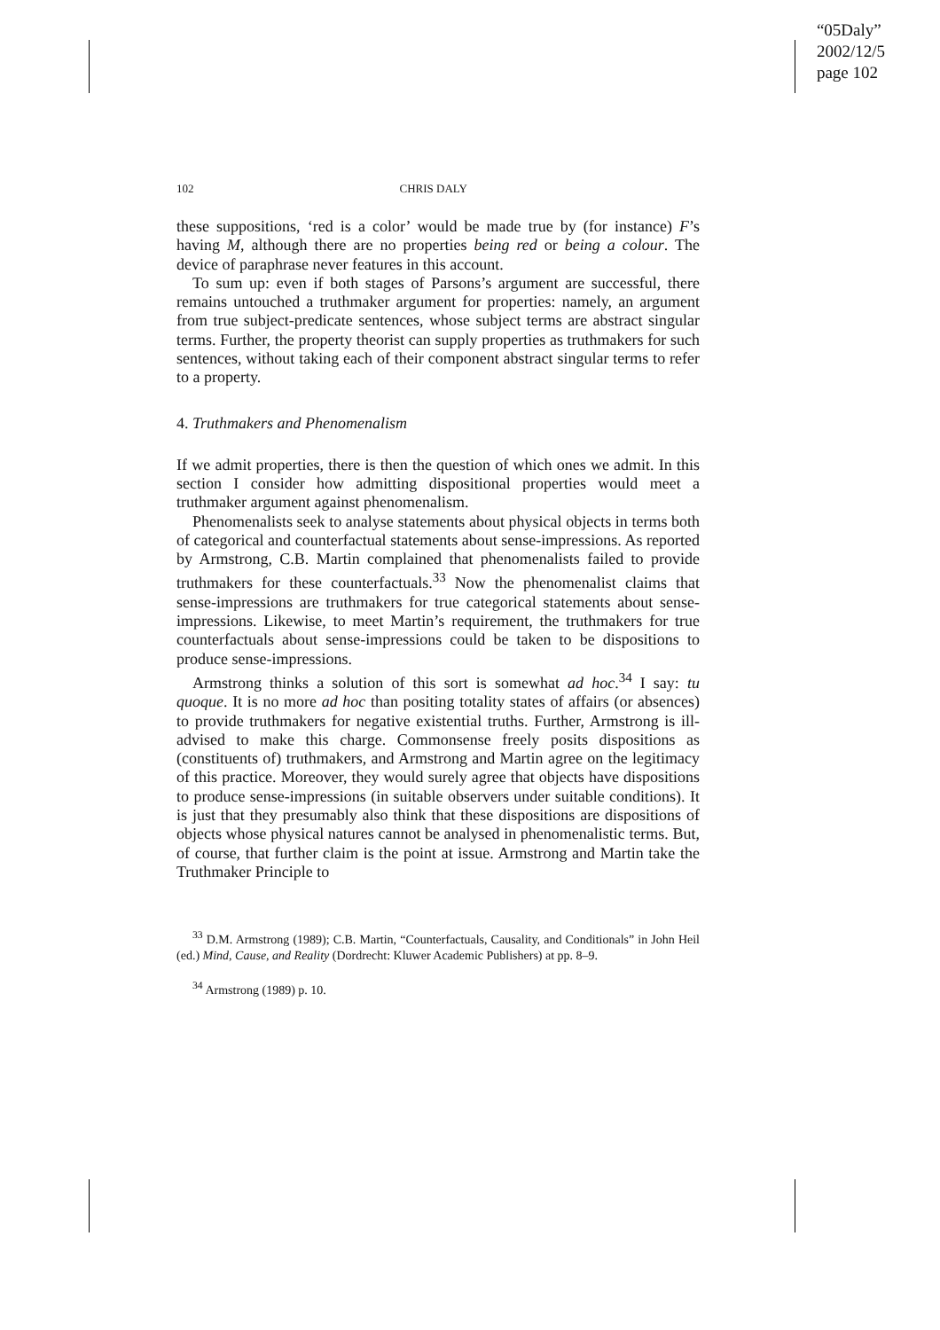“05Daly”
2002/12/5
page 102
102 CHRIS DALY
these suppositions, ‘red is a color’ would be made true by (for instance) F’s having M, although there are no properties being red or being a colour. The device of paraphrase never features in this account.
To sum up: even if both stages of Parsons’s argument are successful, there remains untouched a truthmaker argument for properties: namely, an argument from true subject-predicate sentences, whose subject terms are abstract singular terms. Further, the property theorist can supply properties as truthmakers for such sentences, without taking each of their component abstract singular terms to refer to a property.
4. Truthmakers and Phenomenalism
If we admit properties, there is then the question of which ones we admit. In this section I consider how admitting dispositional properties would meet a truthmaker argument against phenomenalism.
Phenomenalists seek to analyse statements about physical objects in terms both of categorical and counterfactual statements about sense-impressions. As reported by Armstrong, C.B. Martin complained that phenomenalists failed to provide truthmakers for these counterfactuals.<sup>33</sup> Now the phenomenalist claims that sense-impressions are truthmakers for true categorical statements about sense-impressions. Likewise, to meet Martin’s requirement, the truthmakers for true counterfactuals about sense-impressions could be taken to be dispositions to produce sense-impressions.
Armstrong thinks a solution of this sort is somewhat ad hoc.<sup>34</sup> I say: tu quoque. It is no more ad hoc than positing totality states of affairs (or absences) to provide truthmakers for negative existential truths. Further, Armstrong is ill-advised to make this charge. Commonsense freely posits dispositions as (constituents of) truthmakers, and Armstrong and Martin agree on the legitimacy of this practice. Moreover, they would surely agree that objects have dispositions to produce sense-impressions (in suitable observers under suitable conditions). It is just that they presumably also think that these dispositions are dispositions of objects whose physical natures cannot be analysed in phenomenalistic terms. But, of course, that further claim is the point at issue. Armstrong and Martin take the Truthmaker Principle to
<sup>33</sup> D.M. Armstrong (1989); C.B. Martin, “Counterfactuals, Causality, and Conditionals” in John Heil (ed.) Mind, Cause, and Reality (Dordrecht: Kluwer Academic Publishers) at pp. 8–9.
<sup>34</sup> Armstrong (1989) p. 10.